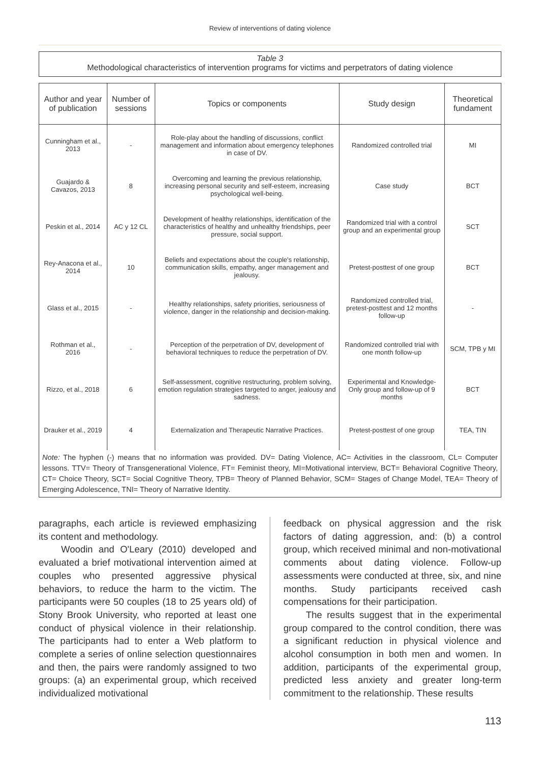Review of interventions of dating violence
Table 3
Methodological characteristics of intervention programs for victims and perpetrators of dating violence
| Author and year of publication | Number of sessions | Topics or components | Study design | Theoretical fundament |
| --- | --- | --- | --- | --- |
| Cunningham et al., 2013 | - | Role-play about the handling of discussions, conflict management and information about emergency telephones in case of DV. | Randomized controlled trial | MI |
| Guajardo & Cavazos, 2013 | 8 | Overcoming and learning the previous relationship, increasing personal security and self-esteem, increasing psychological well-being. | Case study | BCT |
| Peskin et al., 2014 | AC y 12 CL | Development of healthy relationships, identification of the characteristics of healthy and unhealthy friendships, peer pressure, social support. | Randomized trial with a control group and an experimental group | SCT |
| Rey-Anacona et al., 2014 | 10 | Beliefs and expectations about the couple's relationship, communication skills, empathy, anger management and jealousy. | Pretest-posttest of one group | BCT |
| Glass et al., 2015 | - | Healthy relationships, safety priorities, seriousness of violence, danger in the relationship and decision-making. | Randomized controlled trial, pretest-posttest and 12 months follow-up | - |
| Rothman et al., 2016 | - | Perception of the perpetration of DV, development of behavioral techniques to reduce the perpetration of DV. | Randomized controlled trial with one month follow-up | SCM, TPB y MI |
| Rizzo, et al., 2018 | 6 | Self-assessment, cognitive restructuring, problem solving, emotion regulation strategies targeted to anger, jealousy and sadness. | Experimental and Knowledge-Only group and follow-up of 9 months | BCT |
| Drauker et al., 2019 | 4 | Externalization and Therapeutic Narrative Practices. | Pretest-posttest of one group | TEA, TIN |
Note: The hyphen (-) means that no information was provided. DV= Dating Violence, AC= Activities in the classroom, CL= Computer lessons. TTV= Theory of Transgenerational Violence, FT= Feminist theory, MI=Motivational interview, BCT= Behavioral Cognitive Theory, CT= Choice Theory, SCT= Social Cognitive Theory, TPB= Theory of Planned Behavior, SCM= Stages of Change Model, TEA= Theory of Emerging Adolescence, TNI= Theory of Narrative Identity.
paragraphs, each article is reviewed emphasizing its content and methodology.
Woodin and O'Leary (2010) developed and evaluated a brief motivational intervention aimed at couples who presented aggressive physical behaviors, to reduce the harm to the victim. The participants were 50 couples (18 to 25 years old) of Stony Brook University, who reported at least one conduct of physical violence in their relationship. The participants had to enter a Web platform to complete a series of online selection questionnaires and then, the pairs were randomly assigned to two groups: (a) an experimental group, which received individualized motivational
feedback on physical aggression and the risk factors of dating aggression, and: (b) a control group, which received minimal and non-motivational comments about dating violence. Follow-up assessments were conducted at three, six, and nine months. Study participants received cash compensations for their participation.
The results suggest that in the experimental group compared to the control condition, there was a significant reduction in physical violence and alcohol consumption in both men and women. In addition, participants of the experimental group, predicted less anxiety and greater long-term commitment to the relationship. These results
113